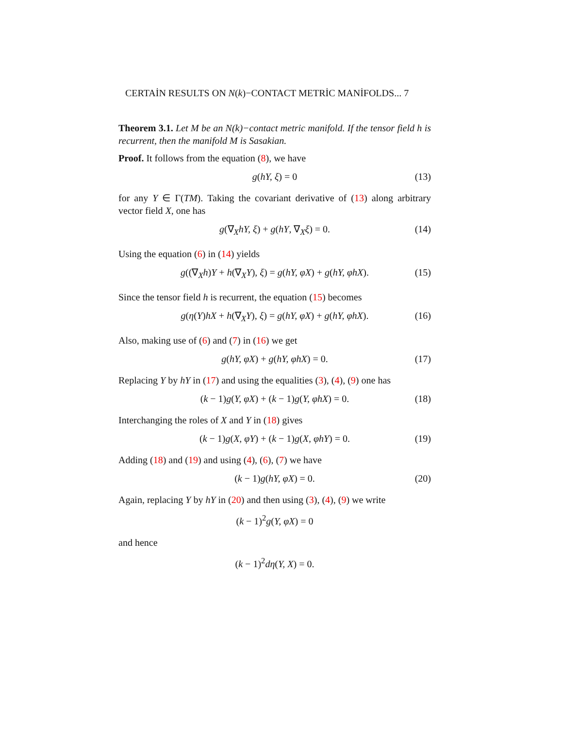CERTAİN RESULTS ON N(k)−CONTACT METRİC MANİFOLDS... 7
Theorem 3.1. Let M be an N(k)−contact metric manifold. If the tensor field h is recurrent, then the manifold M is Sasakian.
Proof. It follows from the equation (8), we have
g(hY, ξ) = 0 (13)
for any Y ∈ Γ(TM). Taking the covariant derivative of (13) along arbitrary vector field X, one has
g(∇<sub>X</sub>hY, ξ) + g(hY, ∇<sub>X</sub>ξ) = 0. (14)
Using the equation (6) in (14) yields
g((∇<sub>X</sub>h)Y + h(∇<sub>X</sub>Y), ξ) = g(hY, φX) + g(hY, φhX). (15)
Since the tensor field h is recurrent, the equation (15) becomes
g(η(Y)hX + h(∇<sub>X</sub>Y), ξ) = g(hY, φX) + g(hY, φhX). (16)
Also, making use of (6) and (7) in (16) we get
g(hY, φX) + g(hY, φhX) = 0. (17)
Replacing Y by hY in (17) and using the equalities (3), (4), (9) one has
(k − 1)g(Y, φX) + (k − 1)g(Y, φhX) = 0. (18)
Interchanging the roles of X and Y in (18) gives
(k − 1)g(X, φY) + (k − 1)g(X, φhY) = 0. (19)
Adding (18) and (19) and using (4), (6), (7) we have
(k − 1)g(hY, φX) = 0. (20)
Again, replacing Y by hY in (20) and then using (3), (4), (9) we write
(k − 1)<sup>2</sup>g(Y, φX) = 0
and hence
(k − 1)<sup>2</sup>dη(Y, X) = 0.